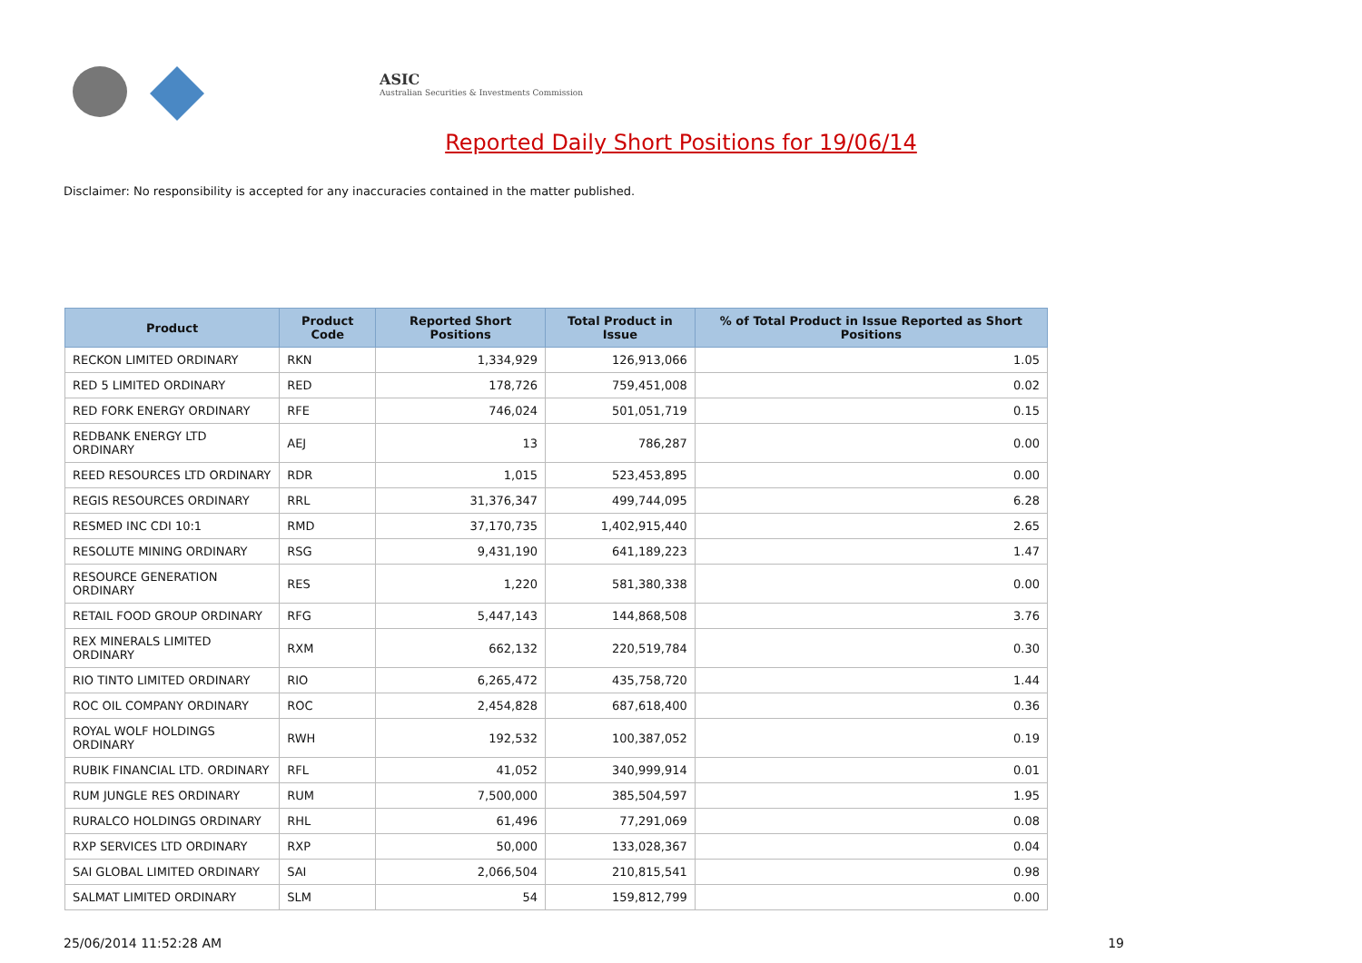ASIC
Australian Securities & Investments Commission
Reported Daily Short Positions for 19/06/14
Disclaimer: No responsibility is accepted for any inaccuracies contained in the matter published.
| Product | Product Code | Reported Short Positions | Total Product in Issue | % of Total Product in Issue Reported as Short Positions |
| --- | --- | --- | --- | --- |
| RECKON LIMITED ORDINARY | RKN | 1,334,929 | 126,913,066 | 1.05 |
| RED 5 LIMITED ORDINARY | RED | 178,726 | 759,451,008 | 0.02 |
| RED FORK ENERGY ORDINARY | RFE | 746,024 | 501,051,719 | 0.15 |
| REDBANK ENERGY LTD ORDINARY | AEJ | 13 | 786,287 | 0.00 |
| REED RESOURCES LTD ORDINARY | RDR | 1,015 | 523,453,895 | 0.00 |
| REGIS RESOURCES ORDINARY | RRL | 31,376,347 | 499,744,095 | 6.28 |
| RESMED INC CDI 10:1 | RMD | 37,170,735 | 1,402,915,440 | 2.65 |
| RESOLUTE MINING ORDINARY | RSG | 9,431,190 | 641,189,223 | 1.47 |
| RESOURCE GENERATION ORDINARY | RES | 1,220 | 581,380,338 | 0.00 |
| RETAIL FOOD GROUP ORDINARY | RFG | 5,447,143 | 144,868,508 | 3.76 |
| REX MINERALS LIMITED ORDINARY | RXM | 662,132 | 220,519,784 | 0.30 |
| RIO TINTO LIMITED ORDINARY | RIO | 6,265,472 | 435,758,720 | 1.44 |
| ROC OIL COMPANY ORDINARY | ROC | 2,454,828 | 687,618,400 | 0.36 |
| ROYAL WOLF HOLDINGS ORDINARY | RWH | 192,532 | 100,387,052 | 0.19 |
| RUBIK FINANCIAL LTD. ORDINARY | RFL | 41,052 | 340,999,914 | 0.01 |
| RUM JUNGLE RES ORDINARY | RUM | 7,500,000 | 385,504,597 | 1.95 |
| RURALCO HOLDINGS ORDINARY | RHL | 61,496 | 77,291,069 | 0.08 |
| RXP SERVICES LTD ORDINARY | RXP | 50,000 | 133,028,367 | 0.04 |
| SAI GLOBAL LIMITED ORDINARY | SAI | 2,066,504 | 210,815,541 | 0.98 |
| SALMAT LIMITED ORDINARY | SLM | 54 | 159,812,799 | 0.00 |
25/06/2014 11:52:28 AM 19